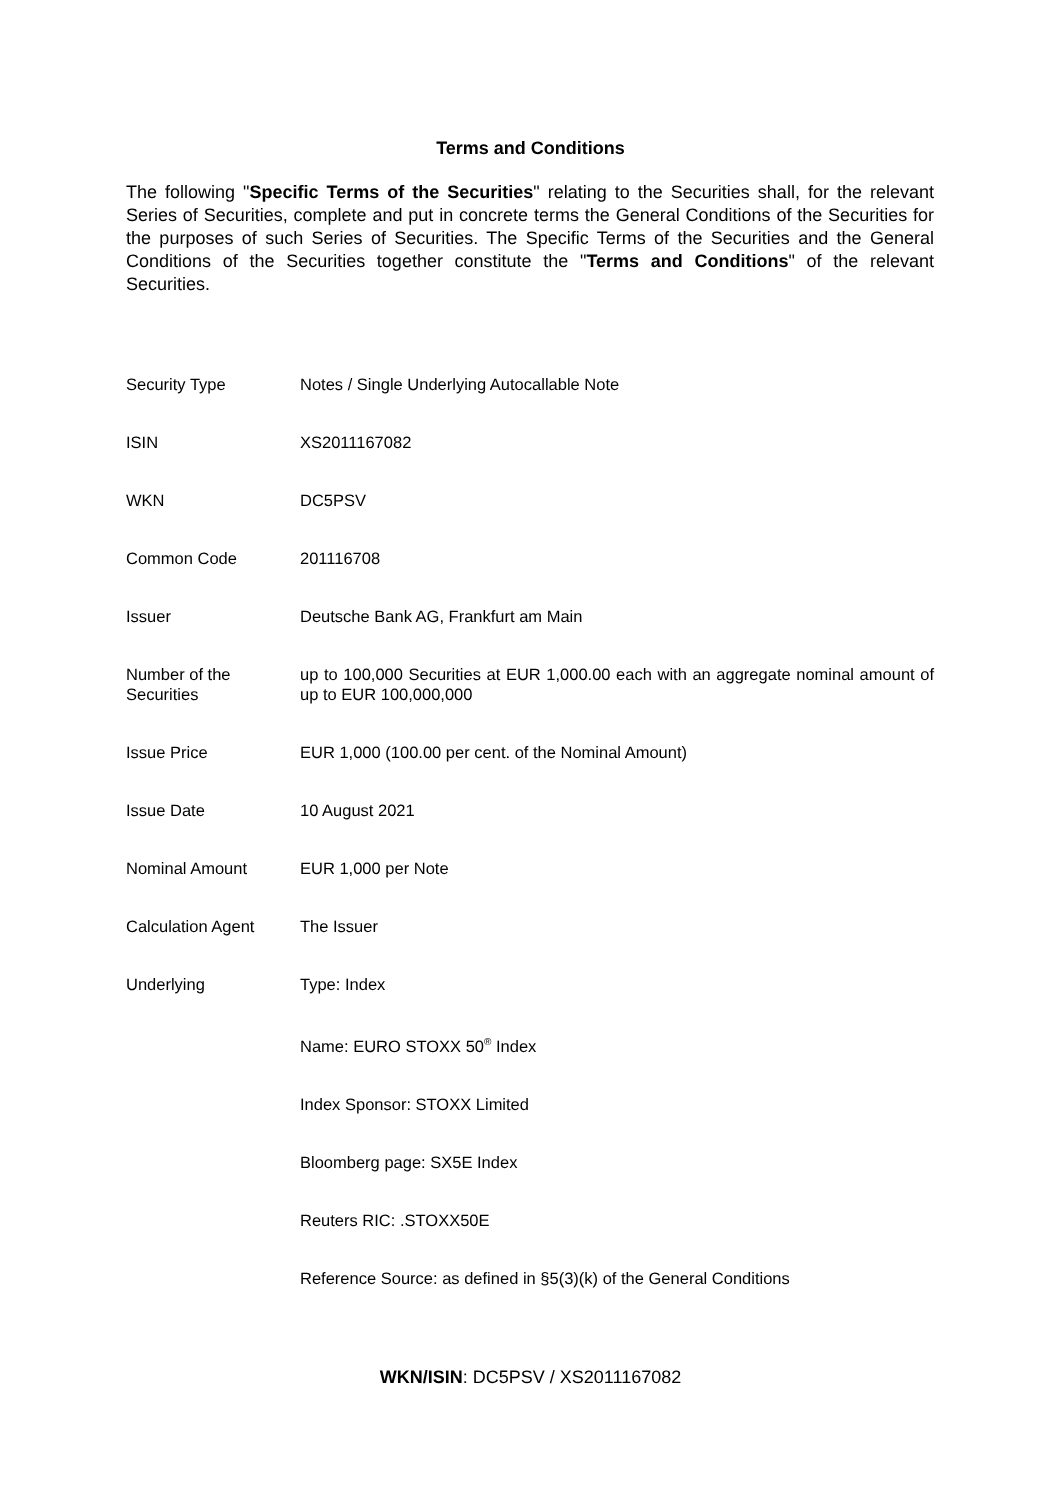Terms and Conditions
The following "Specific Terms of the Securities" relating to the Securities shall, for the relevant Series of Securities, complete and put in concrete terms the General Conditions of the Securities for the purposes of such Series of Securities. The Specific Terms of the Securities and the General Conditions of the Securities together constitute the "Terms and Conditions" of the relevant Securities.
| Security Type | Notes / Single Underlying Autocallable Note |
| ISIN | XS2011167082 |
| WKN | DC5PSV |
| Common Code | 201116708 |
| Issuer | Deutsche Bank AG, Frankfurt am Main |
| Number of the Securities | up to 100,000 Securities at EUR 1,000.00 each with an aggregate nominal amount of up to EUR 100,000,000 |
| Issue Price | EUR 1,000 (100.00 per cent. of the Nominal Amount) |
| Issue Date | 10 August 2021 |
| Nominal Amount | EUR 1,000 per Note |
| Calculation Agent | The Issuer |
| Underlying | Type: Index |
| | Name: EURO STOXX 50<sup>®</sup> Index |
| | Index Sponsor: STOXX Limited |
| | Bloomberg page: SX5E Index |
| | Reuters RIC: .STOXX50E |
| | Reference Source: as defined in §5(3)(k) of the General Conditions |
WKN/ISIN: DC5PSV / XS2011167082